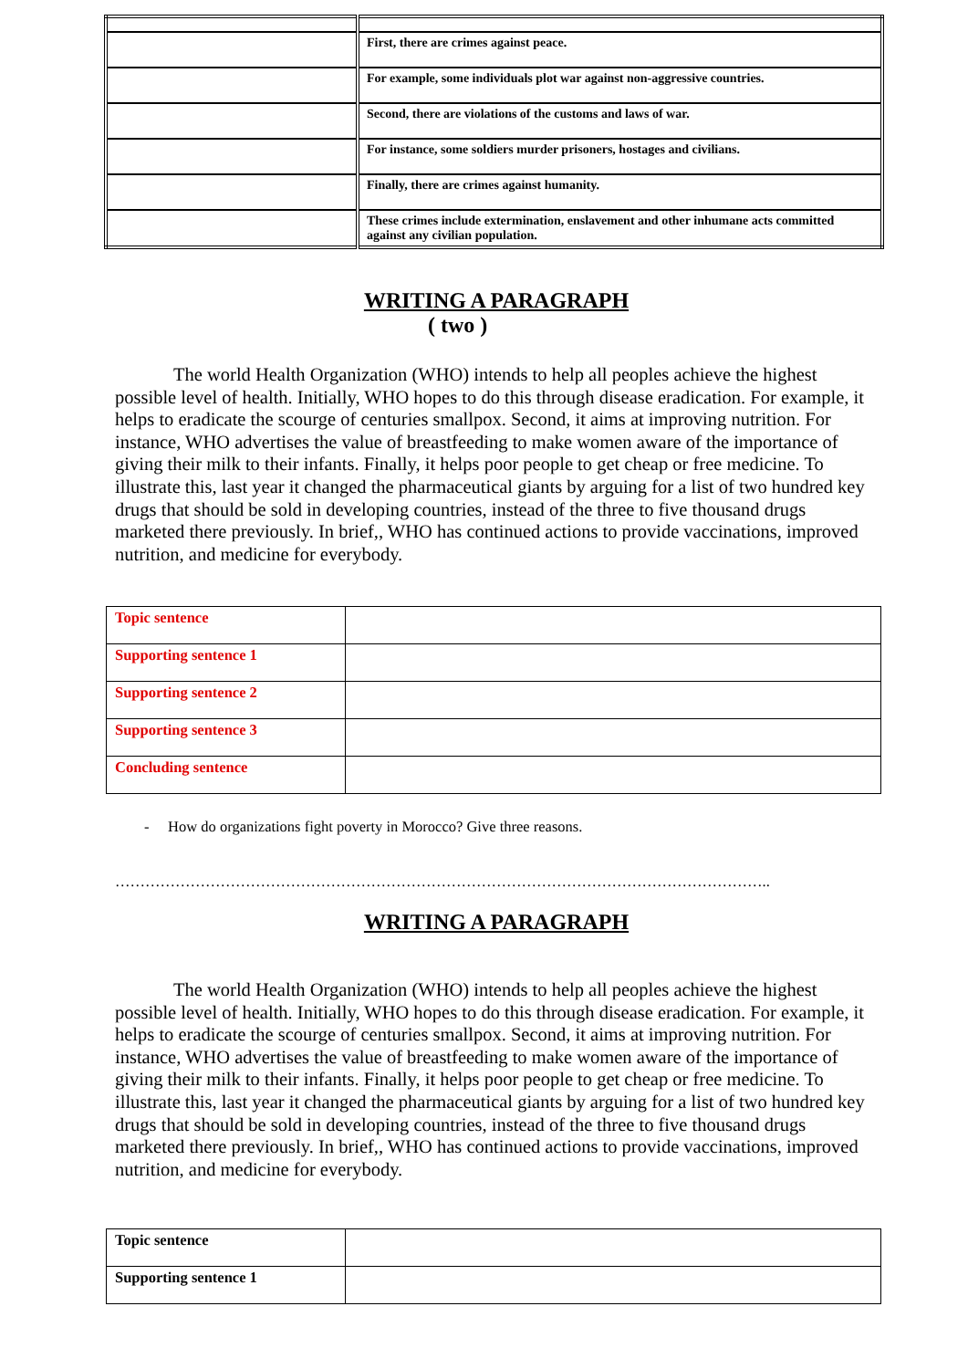| | First, there are crimes against peace. |
| | For example, some individuals plot war against non-aggressive countries. |
| | Second, there are violations of the customs and laws of war. |
| | For instance, some soldiers murder prisoners, hostages and civilians. |
| | Finally, there are crimes against humanity. |
| | These crimes include extermination, enslavement and other inhumane acts committed against any civilian population. |
WRITING A PARAGRAPH
( two )
The world Health Organization (WHO) intends to help all peoples achieve the highest possible level of health. Initially, WHO hopes to do this through disease eradication. For example, it helps to eradicate the scourge of centuries smallpox. Second, it aims at improving nutrition. For instance, WHO advertises the value of breastfeeding to make women aware of the importance of giving their milk to their infants. Finally, it helps poor people to get cheap or free medicine. To illustrate this, last year it changed the pharmaceutical giants by arguing for a list of two hundred key drugs that should be sold in developing countries, instead of the three to five thousand drugs marketed there previously. In brief,, WHO has continued actions to provide vaccinations, improved nutrition, and medicine for everybody.
| Topic sentence | |
| Supporting sentence 1 | |
| Supporting sentence 2 | |
| Supporting sentence 3 | |
| Concluding sentence | |
- How do organizations fight poverty in Morocco? Give three reasons.
…………………………………………………………………………………………………………………..
WRITING A PARAGRAPH
The world Health Organization (WHO) intends to help all peoples achieve the highest possible level of health. Initially, WHO hopes to do this through disease eradication. For example, it helps to eradicate the scourge of centuries smallpox. Second, it aims at improving nutrition. For instance, WHO advertises the value of breastfeeding to make women aware of the importance of giving their milk to their infants. Finally, it helps poor people to get cheap or free medicine. To illustrate this, last year it changed the pharmaceutical giants by arguing for a list of two hundred key drugs that should be sold in developing countries, instead of the three to five thousand drugs marketed there previously. In brief,, WHO has continued actions to provide vaccinations, improved nutrition, and medicine for everybody.
| Topic sentence | |
| Supporting sentence 1 | |